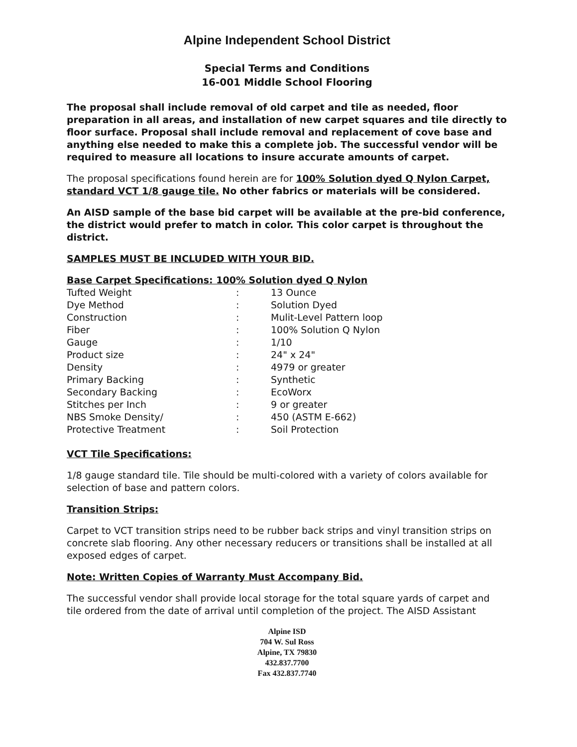Alpine Independent School District
Special Terms and Conditions
16-001 Middle School Flooring
The proposal shall include removal of old carpet and tile as needed, floor preparation in all areas, and installation of new carpet squares and tile directly to floor surface. Proposal shall include removal and replacement of cove base and anything else needed to make this a complete job. The successful vendor will be required to measure all locations to insure accurate amounts of carpet.
The proposal specifications found herein are for 100% Solution dyed Q Nylon Carpet, standard VCT 1/8 gauge tile. No other fabrics or materials will be considered.
An AISD sample of the base bid carpet will be available at the pre-bid conference, the district would prefer to match in color. This color carpet is throughout the district.
SAMPLES MUST BE INCLUDED WITH YOUR BID.
Base Carpet Specifications: 100% Solution dyed Q Nylon
| Tufted Weight | : | 13 Ounce |
| Dye Method | : | Solution Dyed |
| Construction | : | Mulit-Level Pattern loop |
| Fiber | : | 100% Solution Q Nylon |
| Gauge | : | 1/10 |
| Product size | : | 24" x 24" |
| Density | : | 4979 or greater |
| Primary Backing | : | Synthetic |
| Secondary Backing | : | EcoWorx |
| Stitches per Inch | : | 9 or greater |
| NBS Smoke Density/ | : | 450 (ASTM E-662) |
| Protective Treatment | : | Soil Protection |
VCT Tile Specifications:
1/8 gauge standard tile. Tile should be multi-colored with a variety of colors available for selection of base and pattern colors.
Transition Strips:
Carpet to VCT transition strips need to be rubber back strips and vinyl transition strips on concrete slab flooring. Any other necessary reducers or transitions shall be installed at all exposed edges of carpet.
Note: Written Copies of Warranty Must Accompany Bid.
The successful vendor shall provide local storage for the total square yards of carpet and tile ordered from the date of arrival until completion of the project. The AISD Assistant
Alpine ISD
704 W. Sul Ross
Alpine, TX 79830
432.837.7700
Fax 432.837.7740